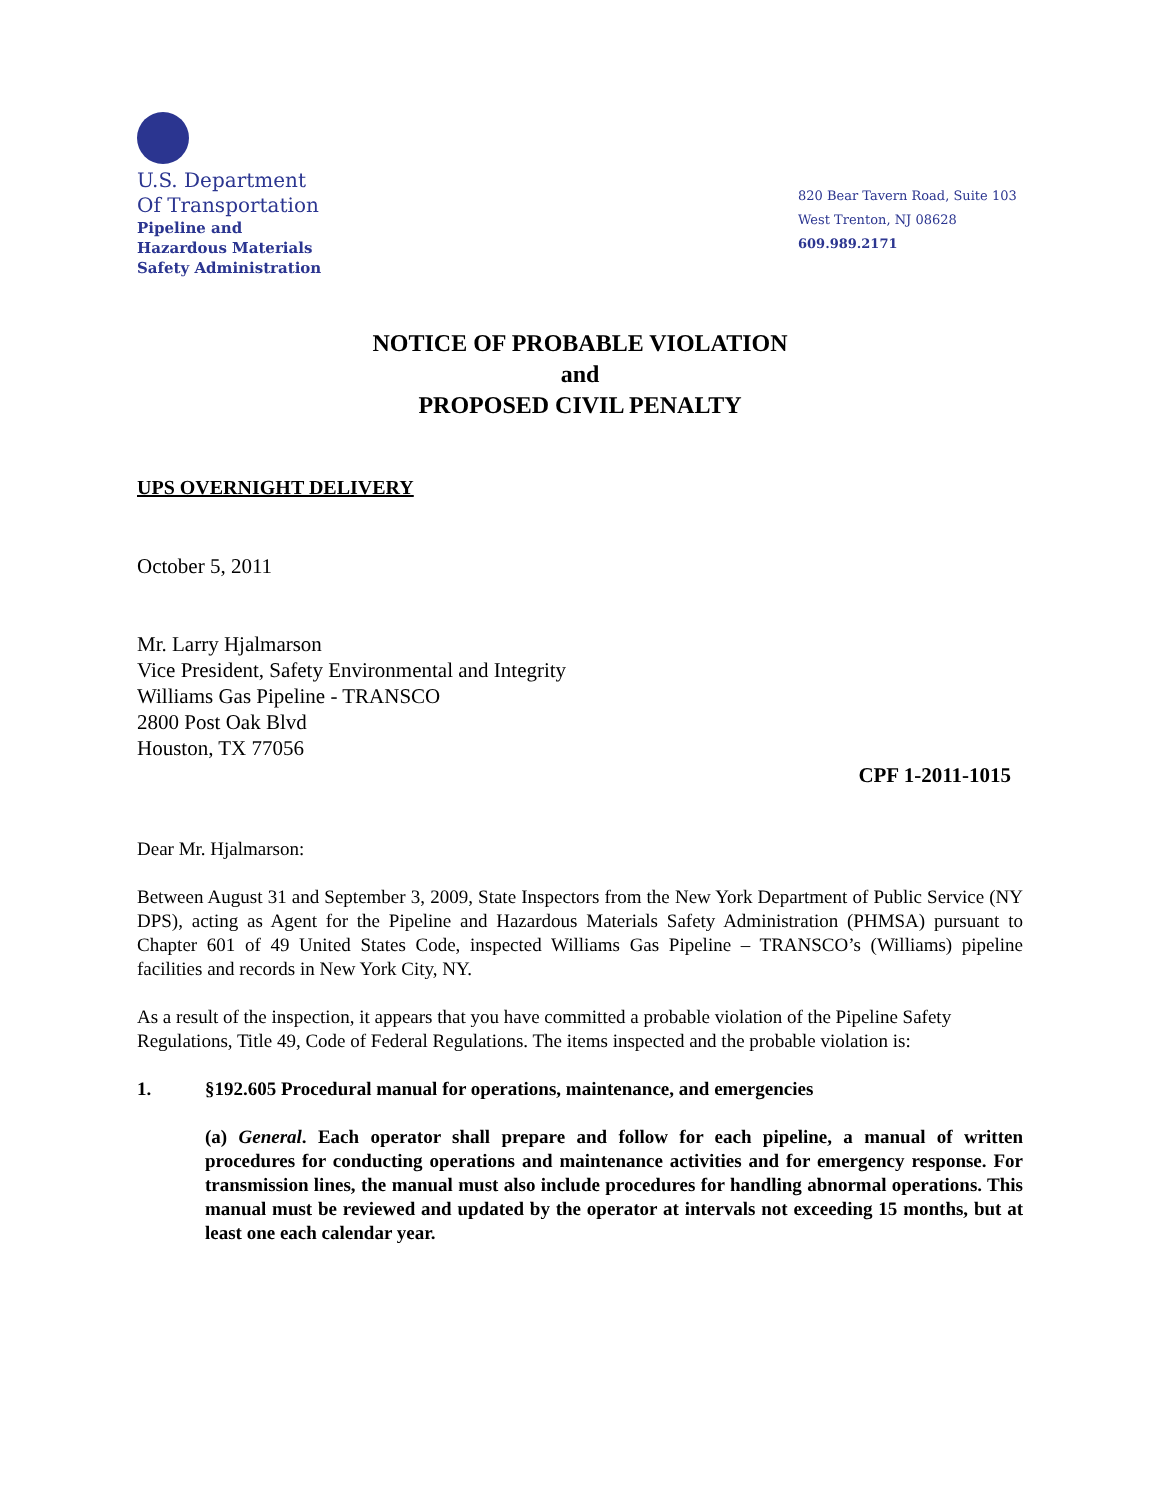U.S. Department
Of Transportation
Pipeline and
Hazardous Materials
Safety Administration
820 Bear Tavern Road, Suite 103
West Trenton, NJ 08628
609.989.2171
NOTICE OF PROBABLE VIOLATION
and
PROPOSED CIVIL PENALTY
UPS OVERNIGHT DELIVERY
October 5, 2011
Mr. Larry Hjalmarson
Vice President, Safety Environmental and Integrity
Williams Gas Pipeline - TRANSCO
2800 Post Oak Blvd
Houston, TX 77056
CPF 1-2011-1015
Dear Mr. Hjalmarson:
Between August 31 and September 3, 2009, State Inspectors from the New York Department of Public Service (NY DPS), acting as Agent for the Pipeline and Hazardous Materials Safety Administration (PHMSA) pursuant to Chapter 601 of 49 United States Code, inspected Williams Gas Pipeline – TRANSCO’s (Williams) pipeline facilities and records in New York City, NY.
As a result of the inspection, it appears that you have committed a probable violation of the Pipeline Safety Regulations, Title 49, Code of Federal Regulations. The items inspected and the probable violation is:
1. §192.605 Procedural manual for operations, maintenance, and emergencies
(a) General. Each operator shall prepare and follow for each pipeline, a manual of written procedures for conducting operations and maintenance activities and for emergency response. For transmission lines, the manual must also include procedures for handling abnormal operations. This manual must be reviewed and updated by the operator at intervals not exceeding 15 months, but at least one each calendar year.